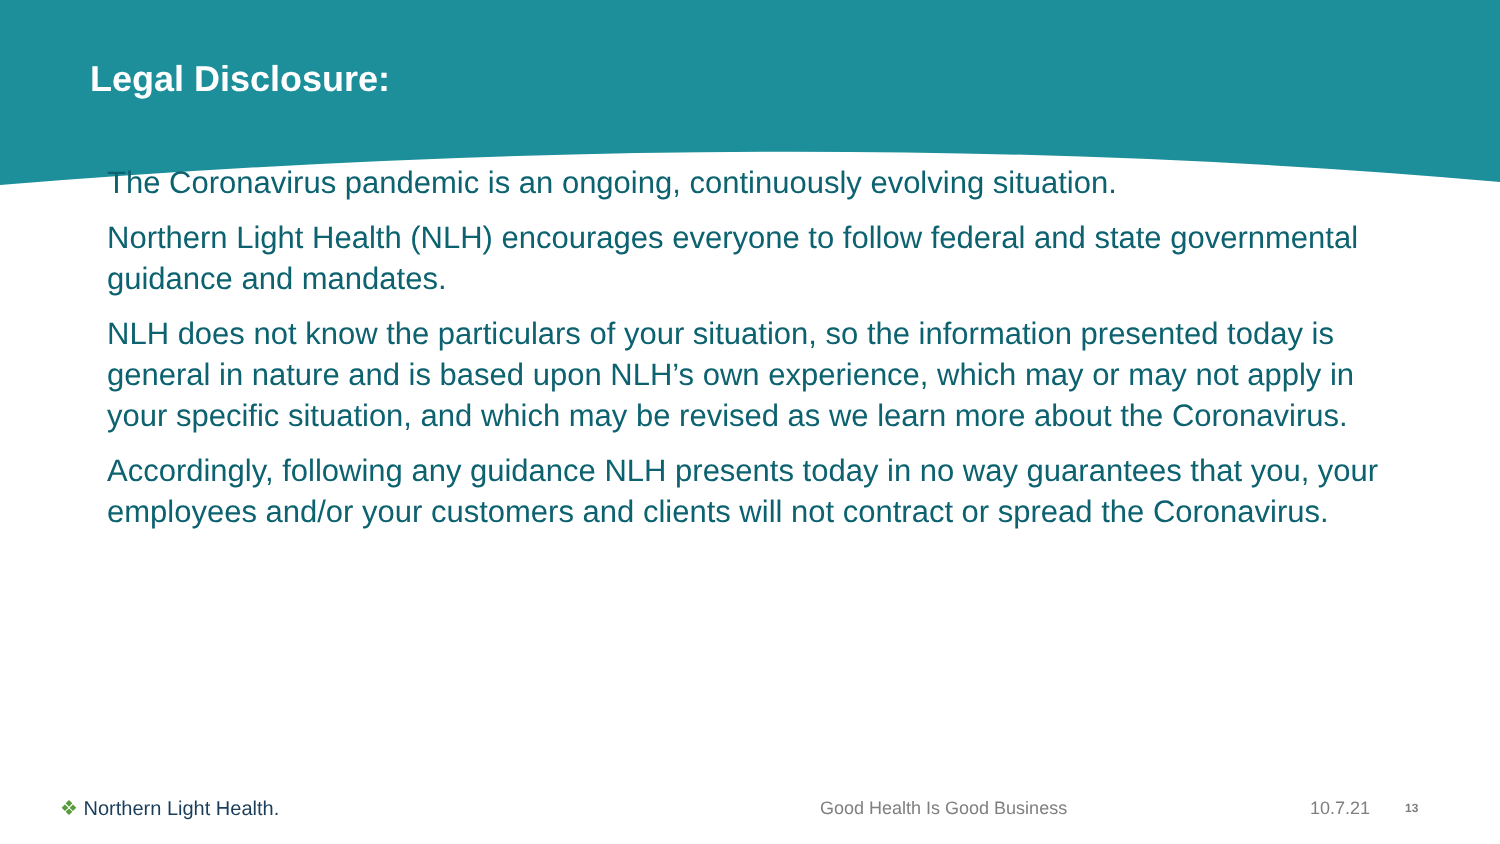Legal Disclosure:
The Coronavirus pandemic is an ongoing, continuously evolving situation.
Northern Light Health (NLH) encourages everyone to follow federal and state governmental guidance and mandates.
NLH does not know the particulars of your situation, so the information presented today is general in nature and is based upon NLH’s own experience, which may or may not apply in your specific situation, and which may be revised as we learn more about the Coronavirus.
Accordingly, following any guidance NLH presents today in no way guarantees that you, your employees and/or your customers and clients will not contract or spread the Coronavirus.
❖ Northern Light Health. Good Health Is Good Business 10.7.21
13